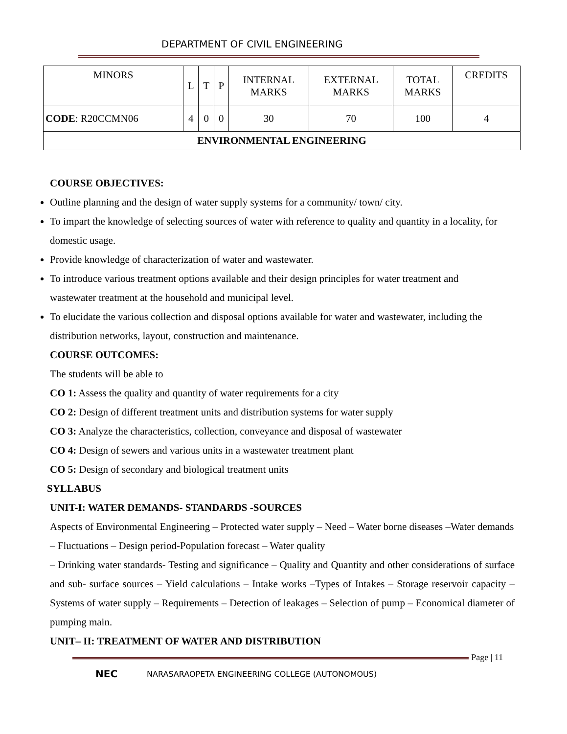DEPARTMENT OF CIVIL ENGINEERING
| MINORS | L | T | P | INTERNAL MARKS | EXTERNAL MARKS | TOTAL MARKS | CREDITS |
| CODE : R20CCMN06 | 4 | 0 | 0 | 30 | 70 | 100 | 4 |
| ENVIRONMENTAL ENGINEERING | | | | | | | |
COURSE OBJECTIVES:
Outline planning and the design of water supply systems for a community/ town/ city.
To impart the knowledge of selecting sources of water with reference to quality and quantity in a locality, for domestic usage.
Provide knowledge of characterization of water and wastewater.
To introduce various treatment options available and their design principles for water treatment and wastewater treatment at the household and municipal level.
To elucidate the various collection and disposal options available for water and wastewater, including the distribution networks, layout, construction and maintenance.
COURSE OUTCOMES:
The students will be able to
CO 1: Assess the quality and quantity of water requirements for a city
CO 2: Design of different treatment units and distribution systems for water supply
CO 3: Analyze the characteristics, collection, conveyance and disposal of wastewater
CO 4: Design of sewers and various units in a wastewater treatment plant
CO 5: Design of secondary and biological treatment units
SYLLABUS
UNIT-I: WATER DEMANDS- STANDARDS -SOURCES
Aspects of Environmental Engineering – Protected water supply – Need – Water borne diseases –Water demands – Fluctuations – Design period-Population forecast – Water quality
– Drinking water standards- Testing and significance – Quality and Quantity and other considerations of surface and sub- surface sources – Yield calculations – Intake works –Types of Intakes – Storage reservoir capacity – Systems of water supply – Requirements – Detection of leakages – Selection of pump – Economical diameter of pumping main.
UNIT– II: TREATMENT OF WATER AND DISTRIBUTION
Page | 11
NEC NARASARAOPETA ENGINEERING COLLEGE (AUTONOMOUS)